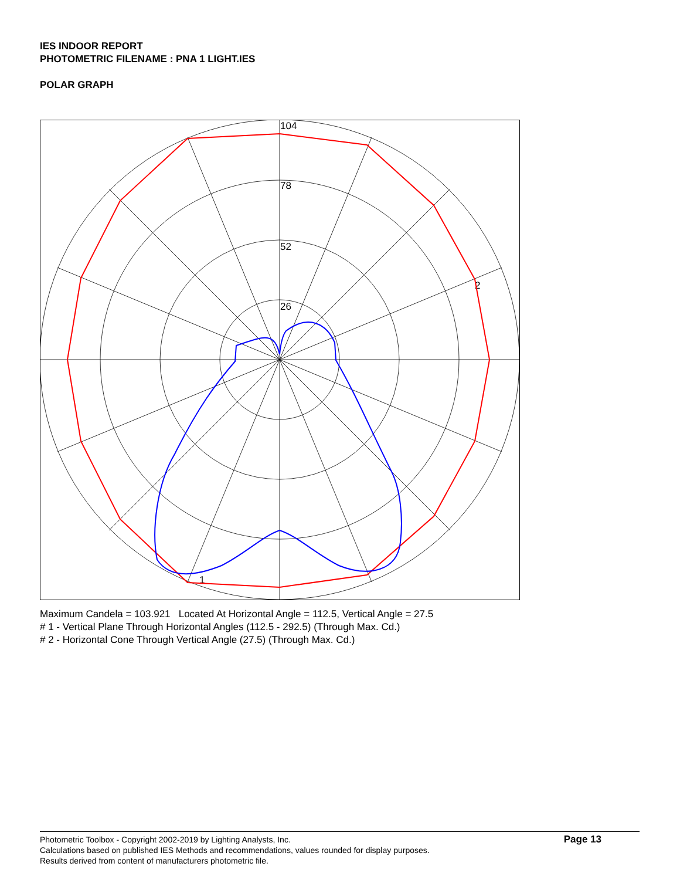IES INDOOR REPORT
PHOTOMETRIC FILENAME : PNA 1 LIGHT.IES
POLAR GRAPH
104
78
52
26
2
1
Maximum Candela = 103.921 Located At Horizontal Angle = 112.5, Vertical Angle = 27.5
# 1 - Vertical Plane Through Horizontal Angles (112.5 - 292.5) (Through Max. Cd.)
# 2 - Horizontal Cone Through Vertical Angle (27.5) (Through Max. Cd.)
Photometric Toolbox - Copyright 2002-2019 by Lighting Analysts, Inc.
Calculations based on published IES Methods and recommendations, values rounded for display purposes.
Results derived from content of manufacturers photometric file.
Page 13